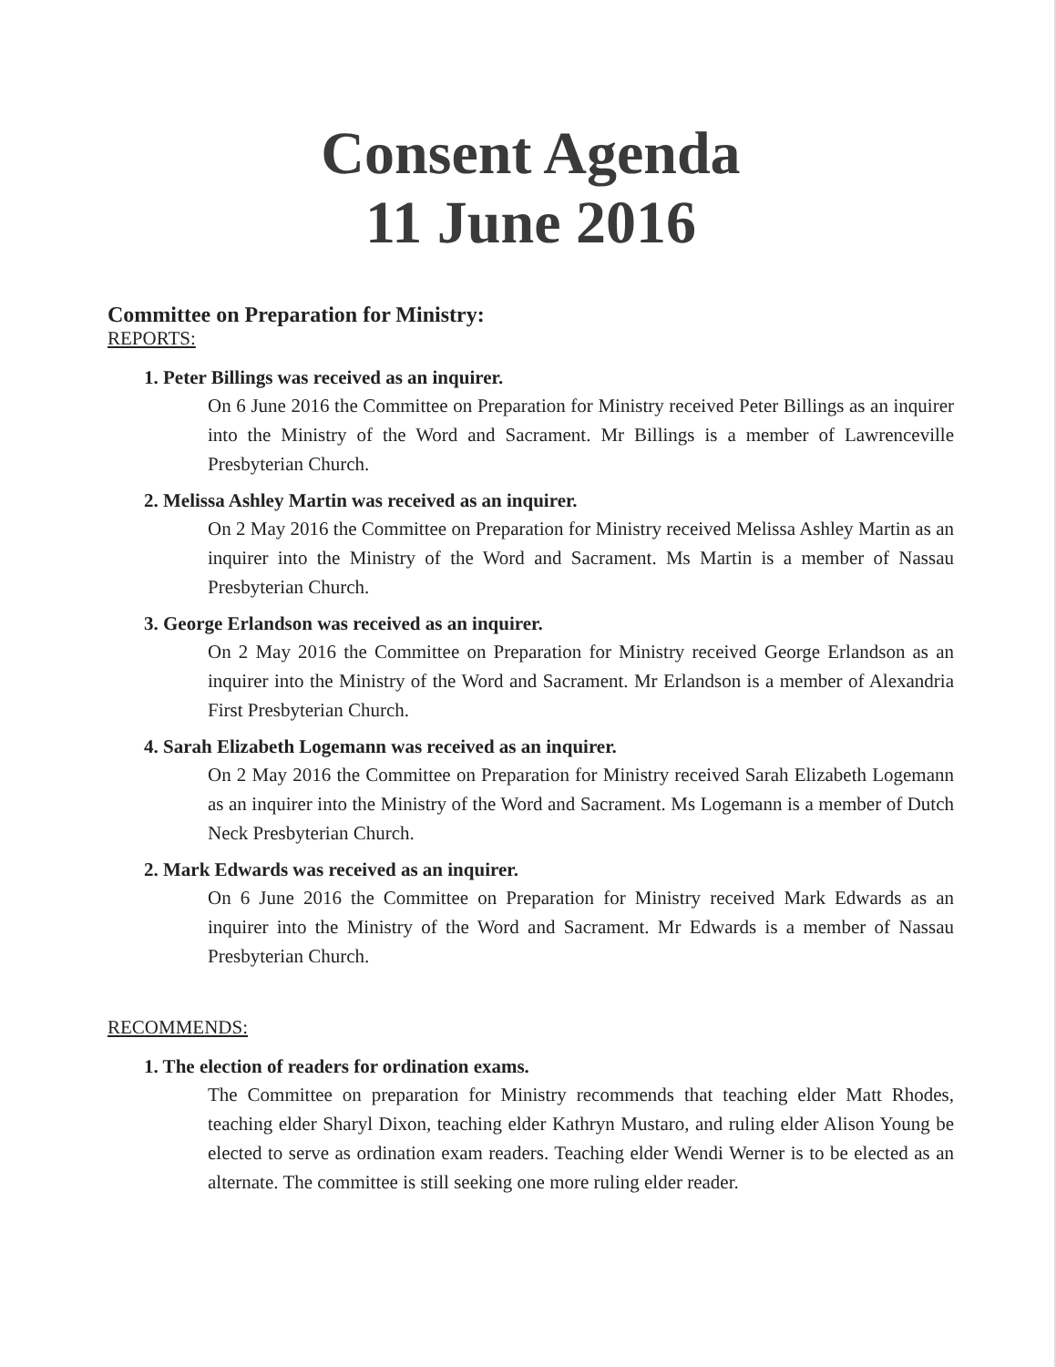Consent Agenda
11 June 2016
Committee on Preparation for Ministry:
REPORTS:
1. Peter Billings was received as an inquirer.
On 6 June 2016 the Committee on Preparation for Ministry received Peter Billings as an inquirer into the Ministry of the Word and Sacrament. Mr Billings is a member of Lawrenceville Presbyterian Church.
2. Melissa Ashley Martin was received as an inquirer.
On 2 May 2016 the Committee on Preparation for Ministry received Melissa Ashley Martin as an inquirer into the Ministry of the Word and Sacrament. Ms Martin is a member of Nassau Presbyterian Church.
3. George Erlandson was received as an inquirer.
On 2 May 2016 the Committee on Preparation for Ministry received George Erlandson as an inquirer into the Ministry of the Word and Sacrament. Mr Erlandson is a member of Alexandria First Presbyterian Church.
4. Sarah Elizabeth Logemann was received as an inquirer.
On 2 May 2016 the Committee on Preparation for Ministry received Sarah Elizabeth Logemann as an inquirer into the Ministry of the Word and Sacrament. Ms Logemann is a member of Dutch Neck Presbyterian Church.
2. Mark Edwards was received as an inquirer.
On 6 June 2016 the Committee on Preparation for Ministry received Mark Edwards as an inquirer into the Ministry of the Word and Sacrament. Mr Edwards is a member of Nassau Presbyterian Church.
RECOMMENDS:
1. The election of readers for ordination exams.
The Committee on preparation for Ministry recommends that teaching elder Matt Rhodes, teaching elder Sharyl Dixon, teaching elder Kathryn Mustaro, and ruling elder Alison Young be elected to serve as ordination exam readers. Teaching elder Wendi Werner is to be elected as an alternate. The committee is still seeking one more ruling elder reader.